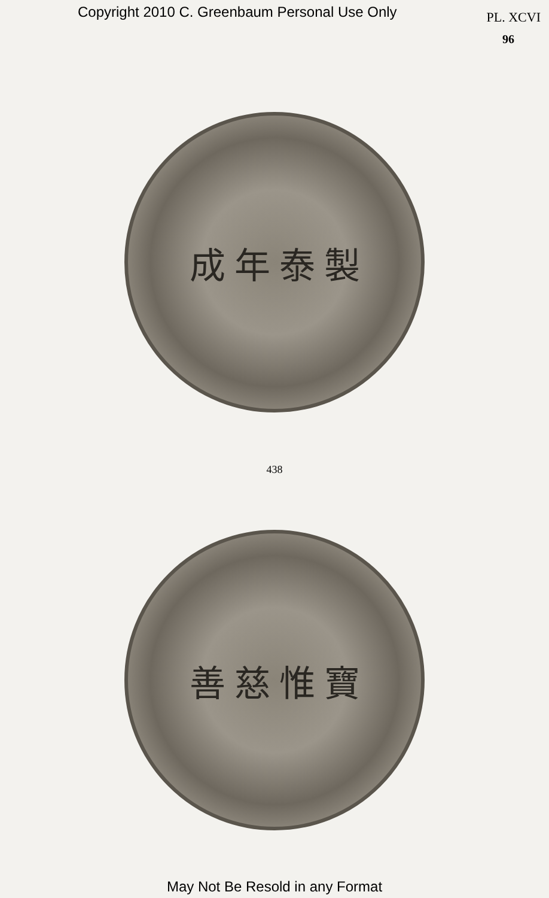Copyright 2010 C. Greenbaum Personal Use Only PL. XCVI
96
成 年 泰 製
438
善 慈 惟 寶
May Not Be Resold in any Format